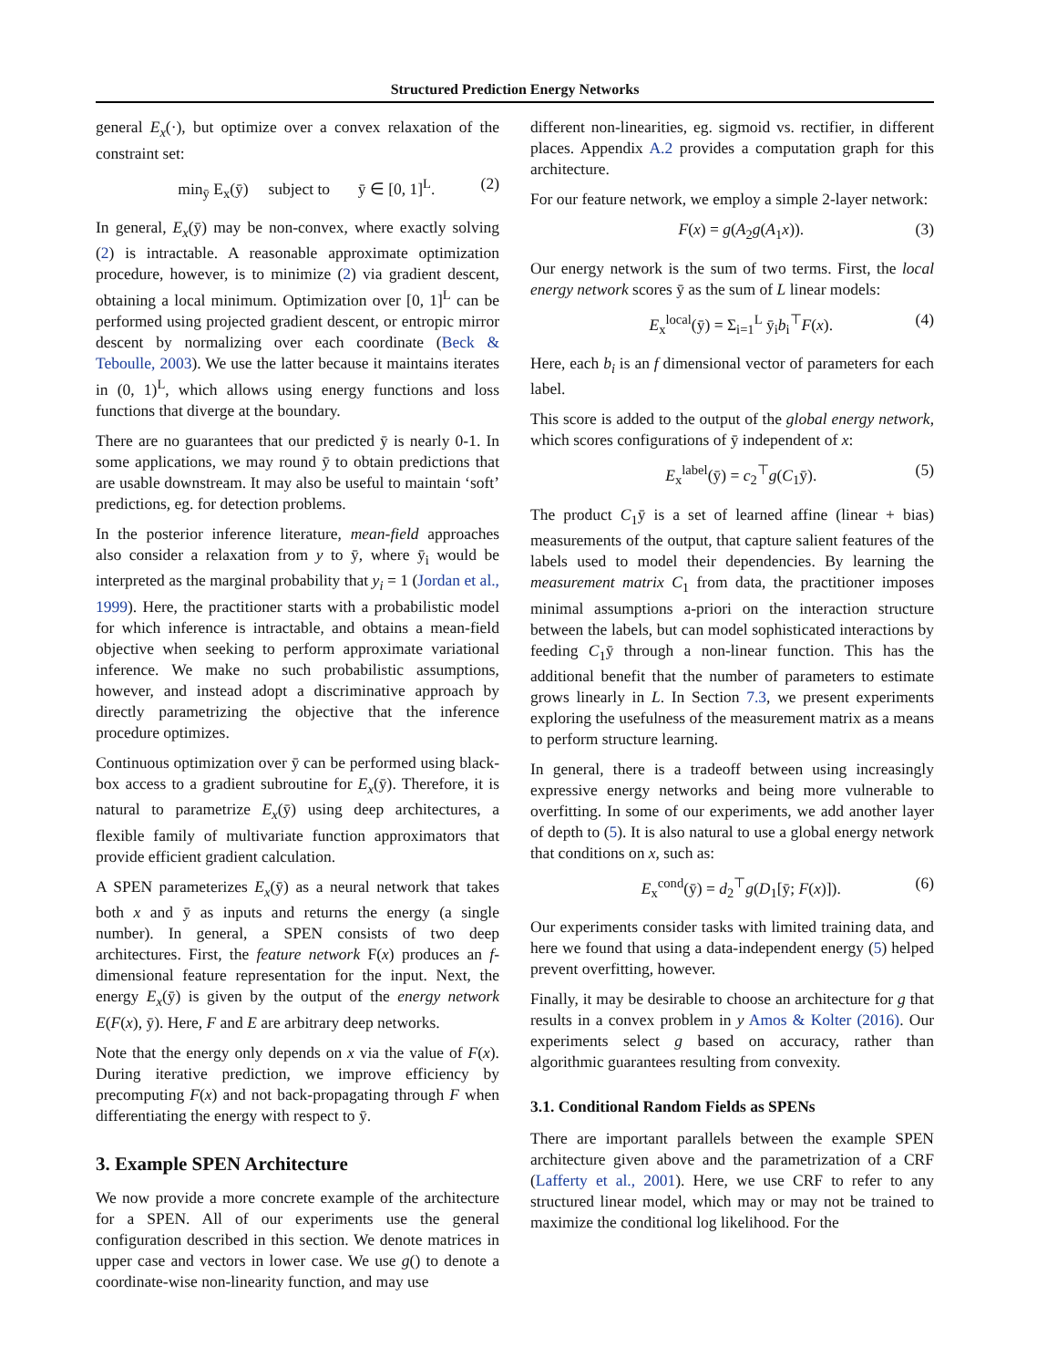Structured Prediction Energy Networks
general E<sub>x</sub>(·), but optimize over a convex relaxation of the constraint set:
min<sub>ȳ</sub> E<sub>x</sub>(ȳ) subject to ȳ ∈ [0, 1]<sup>L</sup>. (2)
In general, E<sub>x</sub>(ȳ) may be non-convex, where exactly solving (2) is intractable. A reasonable approximate optimization procedure, however, is to minimize (2) via gradient descent, obtaining a local minimum. Optimization over [0, 1]<sup>L</sup> can be performed using projected gradient descent, or entropic mirror descent by normalizing over each coordinate (Beck & Teboulle, 2003). We use the latter because it maintains iterates in (0, 1)<sup>L</sup>, which allows using energy functions and loss functions that diverge at the boundary.
There are no guarantees that our predicted ȳ is nearly 0-1. In some applications, we may round ȳ to obtain predictions that are usable downstream. It may also be useful to maintain ‘soft’ predictions, eg. for detection problems.
In the posterior inference literature, mean-field approaches also consider a relaxation from y to ȳ, where ȳ<sub>i</sub> would be interpreted as the marginal probability that y<sub>i</sub> = 1 (Jordan et al., 1999). Here, the practitioner starts with a probabilistic model for which inference is intractable, and obtains a mean-field objective when seeking to perform approximate variational inference. We make no such probabilistic assumptions, however, and instead adopt a discriminative approach by directly parametrizing the objective that the inference procedure optimizes.
Continuous optimization over ȳ can be performed using black-box access to a gradient subroutine for E<sub>x</sub>(ȳ). Therefore, it is natural to parametrize E<sub>x</sub>(ȳ) using deep architectures, a flexible family of multivariate function approximators that provide efficient gradient calculation.
A SPEN parameterizes E<sub>x</sub>(ȳ) as a neural network that takes both x and ȳ as inputs and returns the energy (a single number). In general, a SPEN consists of two deep architectures. First, the feature network F(x) produces an f-dimensional feature representation for the input. Next, the energy E<sub>x</sub>(ȳ) is given by the output of the energy network E(F(x), ȳ). Here, F and E are arbitrary deep networks.
Note that the energy only depends on x via the value of F(x). During iterative prediction, we improve efficiency by precomputing F(x) and not back-propagating through F when differentiating the energy with respect to ȳ.
3. Example SPEN Architecture
We now provide a more concrete example of the architecture for a SPEN. All of our experiments use the general configuration described in this section. We denote matrices in upper case and vectors in lower case. We use g() to denote a coordinate-wise non-linearity function, and may use
different non-linearities, eg. sigmoid vs. rectifier, in different places. Appendix A.2 provides a computation graph for this architecture.
For our feature network, we employ a simple 2-layer network:
F(x) = g(A<sub>2</sub>g(A<sub>1</sub>x)). (3)
Our energy network is the sum of two terms. First, the local energy network scores ȳ as the sum of L linear models:
E<sub>x</sub><sup>local</sup>(ȳ) = Σ<sub>i=1</sub><sup>L</sup> ȳ<sub>i</sub>b<sub>i</sub><sup>⊤</sup>F(x). (4)
Here, each b<sub>i</sub> is an f dimensional vector of parameters for each label.
This score is added to the output of the global energy network, which scores configurations of ȳ independent of x:
E<sub>x</sub><sup>label</sup>(ȳ) = c<sub>2</sub><sup>⊤</sup>g(C<sub>1</sub>ȳ). (5)
The product C<sub>1</sub>ȳ is a set of learned affine (linear + bias) measurements of the output, that capture salient features of the labels used to model their dependencies. By learning the measurement matrix C<sub>1</sub> from data, the practitioner imposes minimal assumptions a-priori on the interaction structure between the labels, but can model sophisticated interactions by feeding C<sub>1</sub>ȳ through a non-linear function. This has the additional benefit that the number of parameters to estimate grows linearly in L. In Section 7.3, we present experiments exploring the usefulness of the measurement matrix as a means to perform structure learning.
In general, there is a tradeoff between using increasingly expressive energy networks and being more vulnerable to overfitting. In some of our experiments, we add another layer of depth to (5). It is also natural to use a global energy network that conditions on x, such as:
E<sub>x</sub><sup>cond</sup>(ȳ) = d<sub>2</sub><sup>⊤</sup>g(D<sub>1</sub>[ȳ; F(x)]). (6)
Our experiments consider tasks with limited training data, and here we found that using a data-independent energy (5) helped prevent overfitting, however.
Finally, it may be desirable to choose an architecture for g that results in a convex problem in y Amos & Kolter (2016). Our experiments select g based on accuracy, rather than algorithmic guarantees resulting from convexity.
3.1. Conditional Random Fields as SPENs
There are important parallels between the example SPEN architecture given above and the parametrization of a CRF (Lafferty et al., 2001). Here, we use CRF to refer to any structured linear model, which may or may not be trained to maximize the conditional log likelihood. For the